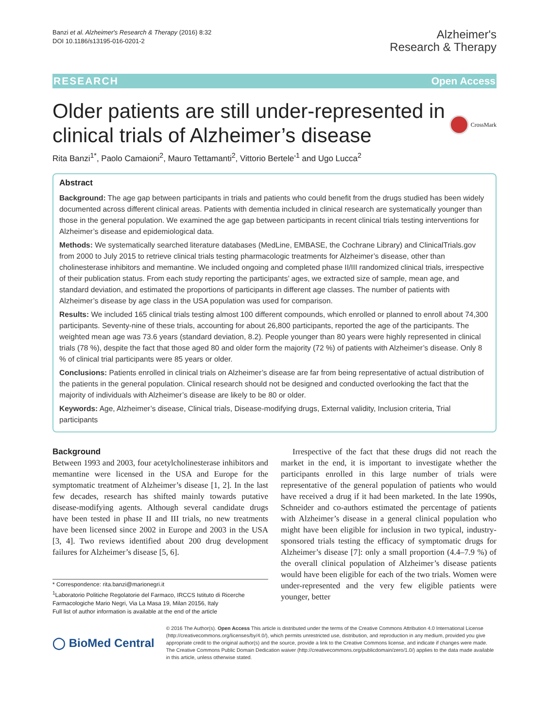Banzi et al. Alzheimer's Research & Therapy (2016) 8:32
DOI 10.1186/s13195-016-0201-2
Alzheimer's
Research & Therapy
RESEARCH Open Access
Older patients are still under-represented in clinical trials of Alzheimer’s disease
CrossMark
Rita Banzi<sup>1*</sup>, Paolo Camaioni<sup>2</sup>, Mauro Tettamanti<sup>2</sup>, Vittorio Bertele’<sup>1</sup> and Ugo Lucca<sup>2</sup>
Abstract
Background: The age gap between participants in trials and patients who could benefit from the drugs studied has been widely documented across different clinical areas. Patients with dementia included in clinical research are systematically younger than those in the general population. We examined the age gap between participants in recent clinical trials testing interventions for Alzheimer’s disease and epidemiological data.
Methods: We systematically searched literature databases (MedLine, EMBASE, the Cochrane Library) and ClinicalTrials.gov from 2000 to July 2015 to retrieve clinical trials testing pharmacologic treatments for Alzheimer’s disease, other than cholinesterase inhibitors and memantine. We included ongoing and completed phase II/III randomized clinical trials, irrespective of their publication status. From each study reporting the participants’ ages, we extracted size of sample, mean age, and standard deviation, and estimated the proportions of participants in different age classes. The number of patients with Alzheimer’s disease by age class in the USA population was used for comparison.
Results: We included 165 clinical trials testing almost 100 different compounds, which enrolled or planned to enroll about 74,300 participants. Seventy-nine of these trials, accounting for about 26,800 participants, reported the age of the participants. The weighted mean age was 73.6 years (standard deviation, 8.2). People younger than 80 years were highly represented in clinical trials (78 %), despite the fact that those aged 80 and older form the majority (72 %) of patients with Alzheimer’s disease. Only 8 % of clinical trial participants were 85 years or older.
Conclusions: Patients enrolled in clinical trials on Alzheimer’s disease are far from being representative of actual distribution of the patients in the general population. Clinical research should not be designed and conducted overlooking the fact that the majority of individuals with Alzheimer’s disease are likely to be 80 or older.
Keywords: Age, Alzheimer’s disease, Clinical trials, Disease-modifying drugs, External validity, Inclusion criteria, Trial participants
Background
Between 1993 and 2003, four acetylcholinesterase inhibitors and memantine were licensed in the USA and Europe for the symptomatic treatment of Alzheimer’s disease [1, 2]. In the last few decades, research has shifted mainly towards putative disease-modifying agents. Although several candidate drugs have been tested in phase II and III trials, no new treatments have been licensed since 2002 in Europe and 2003 in the USA [3, 4]. Two reviews identified about 200 drug development failures for Alzheimer’s disease [5, 6].
* Correspondence: rita.banzi@marionegri.it
<sup>1</sup> Laboratorio Politiche Regolatorie del Farmaco, IRCCS Istituto di Ricerche Farmacologiche Mario Negri, Via La Masa 19, Milan 20156, Italy
Full list of author information is available at the end of the article
Irrespective of the fact that these drugs did not reach the market in the end, it is important to investigate whether the participants enrolled in this large number of trials were representative of the general population of patients who would have received a drug if it had been marketed. In the late 1990s, Schneider and co-authors estimated the percentage of patients with Alzheimer’s disease in a general clinical population who might have been eligible for inclusion in two typical, industry-sponsored trials testing the efficacy of symptomatic drugs for Alzheimer’s disease [7]: only a small proportion (4.4–7.9 %) of the overall clinical population of Alzheimer’s disease patients would have been eligible for each of the two trials. Women were under-represented and the very few eligible patients were younger, better
◯ BioMed Central
© 2016 The Author(s). Open Access This article is distributed under the terms of the Creative Commons Attribution 4.0 International License (http://creativecommons.org/licenses/by/4.0/), which permits unrestricted use, distribution, and reproduction in any medium, provided you give appropriate credit to the original author(s) and the source, provide a link to the Creative Commons license, and indicate if changes were made. The Creative Commons Public Domain Dedication waiver (http://creativecommons.org/publicdomain/zero/1.0/) applies to the data made available in this article, unless otherwise stated.